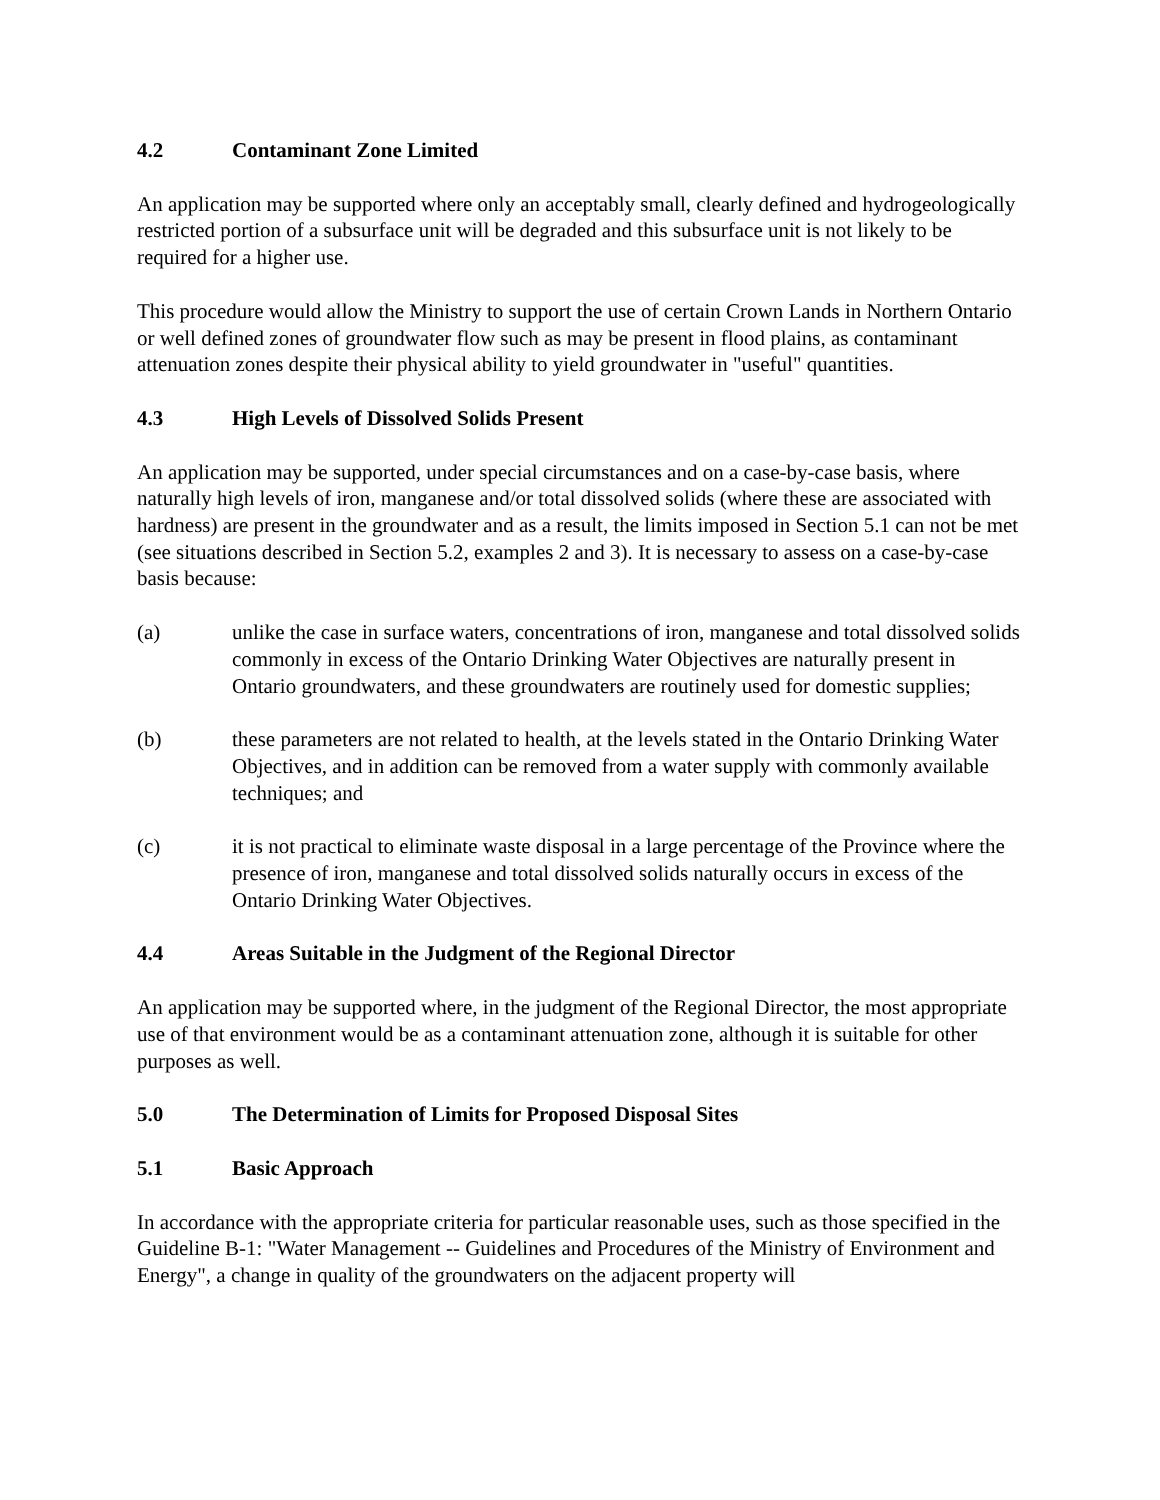4.2 Contaminant Zone Limited
An application may be supported where only an acceptably small, clearly defined and hydrogeologically restricted portion of a subsurface unit will be degraded and this subsurface unit is not likely to be required for a higher use.
This procedure would allow the Ministry to support the use of certain Crown Lands in Northern Ontario or well defined zones of groundwater flow such as may be present in flood plains, as contaminant attenuation zones despite their physical ability to yield groundwater in "useful" quantities.
4.3 High Levels of Dissolved Solids Present
An application may be supported, under special circumstances and on a case-by-case basis, where naturally high levels of iron, manganese and/or total dissolved solids (where these are associated with hardness) are present in the groundwater and as a result, the limits imposed in Section 5.1 can not be met (see situations described in Section 5.2, examples 2 and 3). It is necessary to assess on a case-by-case basis because:
(a) unlike the case in surface waters, concentrations of iron, manganese and total dissolved solids commonly in excess of the Ontario Drinking Water Objectives are naturally present in Ontario groundwaters, and these groundwaters are routinely used for domestic supplies;
(b) these parameters are not related to health, at the levels stated in the Ontario Drinking Water Objectives, and in addition can be removed from a water supply with commonly available techniques; and
(c) it is not practical to eliminate waste disposal in a large percentage of the Province where the presence of iron, manganese and total dissolved solids naturally occurs in excess of the Ontario Drinking Water Objectives.
4.4 Areas Suitable in the Judgment of the Regional Director
An application may be supported where, in the judgment of the Regional Director, the most appropriate use of that environment would be as a contaminant attenuation zone, although it is suitable for other purposes as well.
5.0 The Determination of Limits for Proposed Disposal Sites
5.1 Basic Approach
In accordance with the appropriate criteria for particular reasonable uses, such as those specified in the Guideline B-1: "Water Management -- Guidelines and Procedures of the Ministry of Environment and Energy", a change in quality of the groundwaters on the adjacent property will